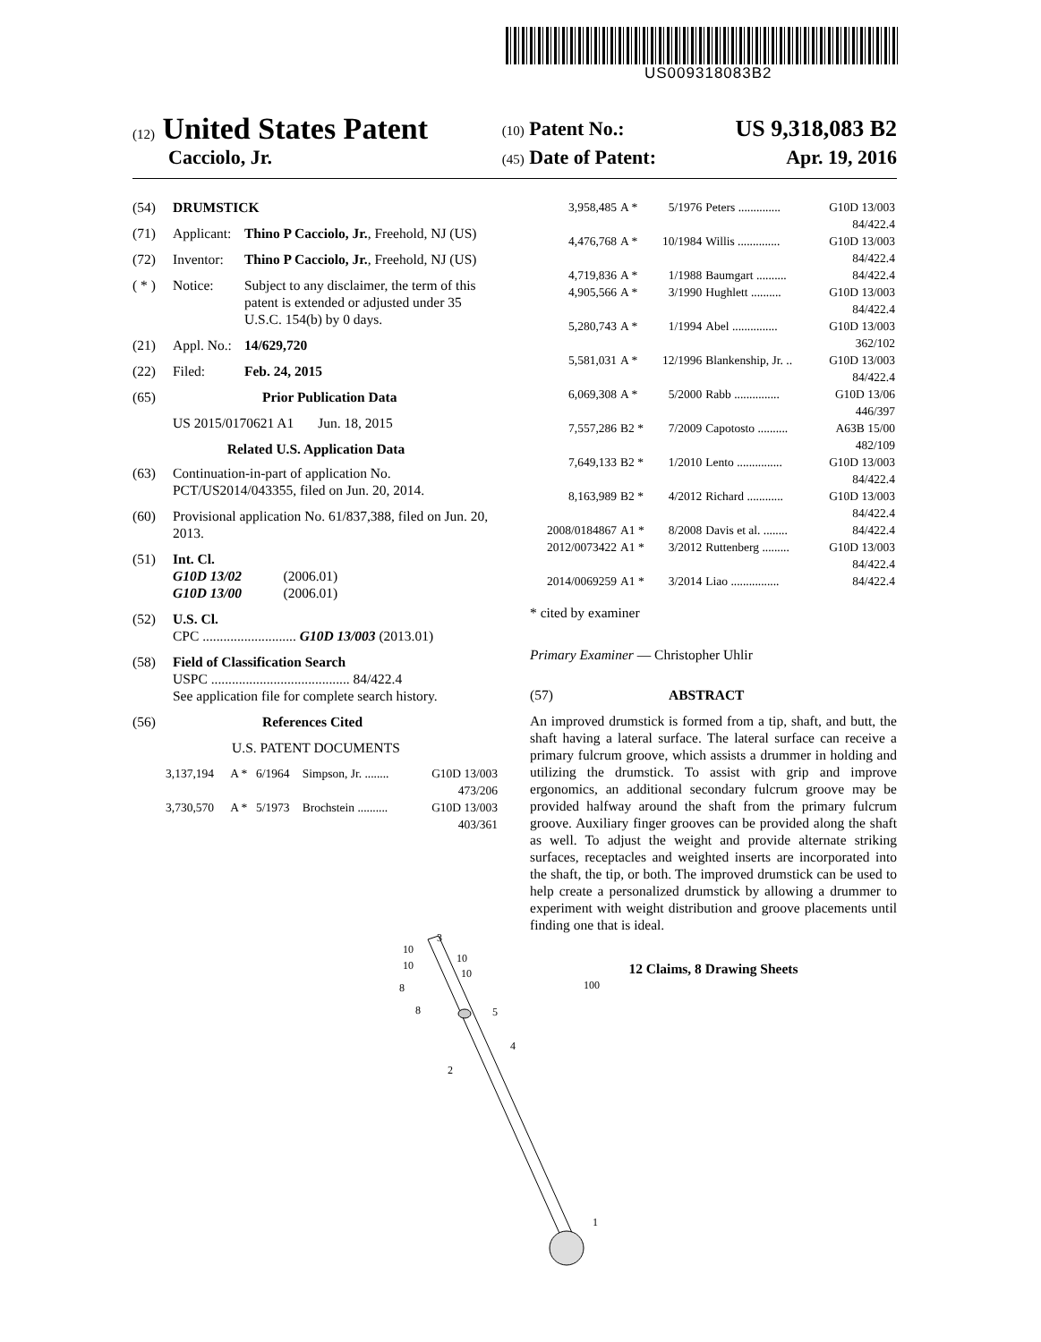US009318083B2
| (12) United States Patent | (10) Patent No.: | US 9,318,083 B2 |
| Cacciolo, Jr. | (45) Date of Patent: | Apr. 19, 2016 |
(54) DRUMSTICK
(71) Applicant: Thino P Cacciolo, Jr., Freehold, NJ (US)
(72) Inventor: Thino P Cacciolo, Jr., Freehold, NJ (US)
( * ) Notice: Subject to any disclaimer, the term of this patent is extended or adjusted under 35 U.S.C. 154(b) by 0 days.
(21) Appl. No.: 14/629,720
(22) Filed: Feb. 24, 2015
(65) Prior Publication Data
US 2015/0170621 A1 Jun. 18, 2015
Related U.S. Application Data
(63) Continuation-in-part of application No. PCT/US2014/043355, filed on Jun. 20, 2014.
(60) Provisional application No. 61/837,388, filed on Jun. 20, 2013.
(51) Int. Cl.
G10D 13/02 (2006.01)
G10D 13/00 (2006.01)
(52) U.S. Cl.
CPC ........................... G10D 13/003 (2013.01)
(58) Field of Classification Search
USPC ........................................ 84/422.4
See application file for complete search history.
(56) References Cited
U.S. PATENT DOCUMENTS
| 3,137,194 | A * | 6/1964 | Simpson, Jr. ........ | G10D 13/003 473/206 |
| 3,730,570 | A * | 5/1973 | Brochstein .......... | G10D 13/003 403/361 |
| 3,958,485 | A * | 5/1976 | Peters .............. | G10D 13/003 84/422.4 |
| 4,476,768 | A * | 10/1984 | Willis .............. | G10D 13/003 84/422.4 |
| 4,719,836 | A * | 1/1988 | Baumgart .......... | 84/422.4 |
| 4,905,566 | A * | 3/1990 | Hughlett .......... | G10D 13/003 84/422.4 |
| 5,280,743 | A * | 1/1994 | Abel ............... | G10D 13/003 362/102 |
| 5,581,031 | A * | 12/1996 | Blankenship, Jr. .. | G10D 13/003 84/422.4 |
| 6,069,308 | A * | 5/2000 | Rabb ............... | G10D 13/06 446/397 |
| 7,557,286 | B2 * | 7/2009 | Capotosto .......... | A63B 15/00 482/109 |
| 7,649,133 | B2 * | 1/2010 | Lento ............... | G10D 13/003 84/422.4 |
| 8,163,989 | B2 * | 4/2012 | Richard ............ | G10D 13/003 84/422.4 |
| 2008/0184867 | A1 * | 8/2008 | Davis et al. ........ | 84/422.4 |
| 2012/0073422 | A1 * | 3/2012 | Ruttenberg ......... | G10D 13/003 84/422.4 |
| 2014/0069259 | A1 * | 3/2014 | Liao ................ | 84/422.4 |
* cited by examiner
Primary Examiner — Christopher Uhlir
(57) ABSTRACT
An improved drumstick is formed from a tip, shaft, and butt, the shaft having a lateral surface. The lateral surface can receive a primary fulcrum groove, which assists a drummer in holding and utilizing the drumstick. To assist with grip and improve ergonomics, an additional secondary fulcrum groove may be provided halfway around the shaft from the primary fulcrum groove. Auxiliary finger grooves can be provided along the shaft as well. To adjust the weight and provide alternate striking surfaces, receptacles and weighted inserts are incorporated into the shaft, the tip, or both. The improved drumstick can be used to help create a personalized drumstick by allowing a drummer to experiment with weight distribution and groove placements until finding one that is ideal.
12 Claims, 8 Drawing Sheets
3
10
10
10
10
8
8
5
4
2
100
1